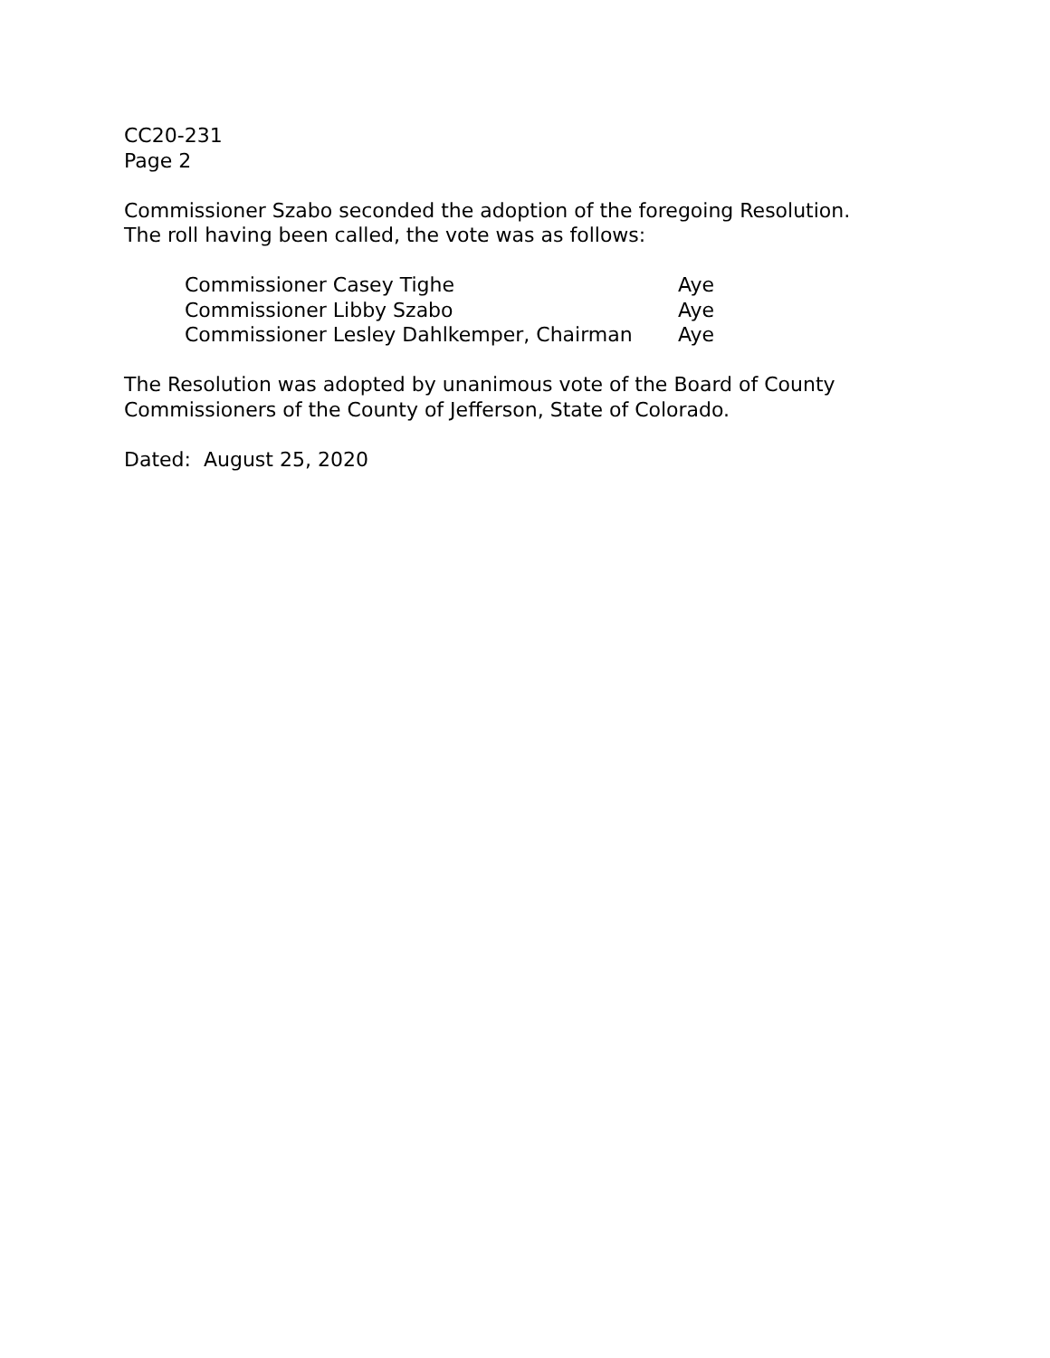CC20-231
Page 2
Commissioner Szabo seconded the adoption of the foregoing Resolution.
The roll having been called, the vote was as follows:
| Commissioner Casey Tighe | Aye |
| Commissioner Libby Szabo | Aye |
| Commissioner Lesley Dahlkemper, Chairman | Aye |
The Resolution was adopted by unanimous vote of the Board of County
Commissioners of the County of Jefferson, State of Colorado.
Dated: August 25, 2020